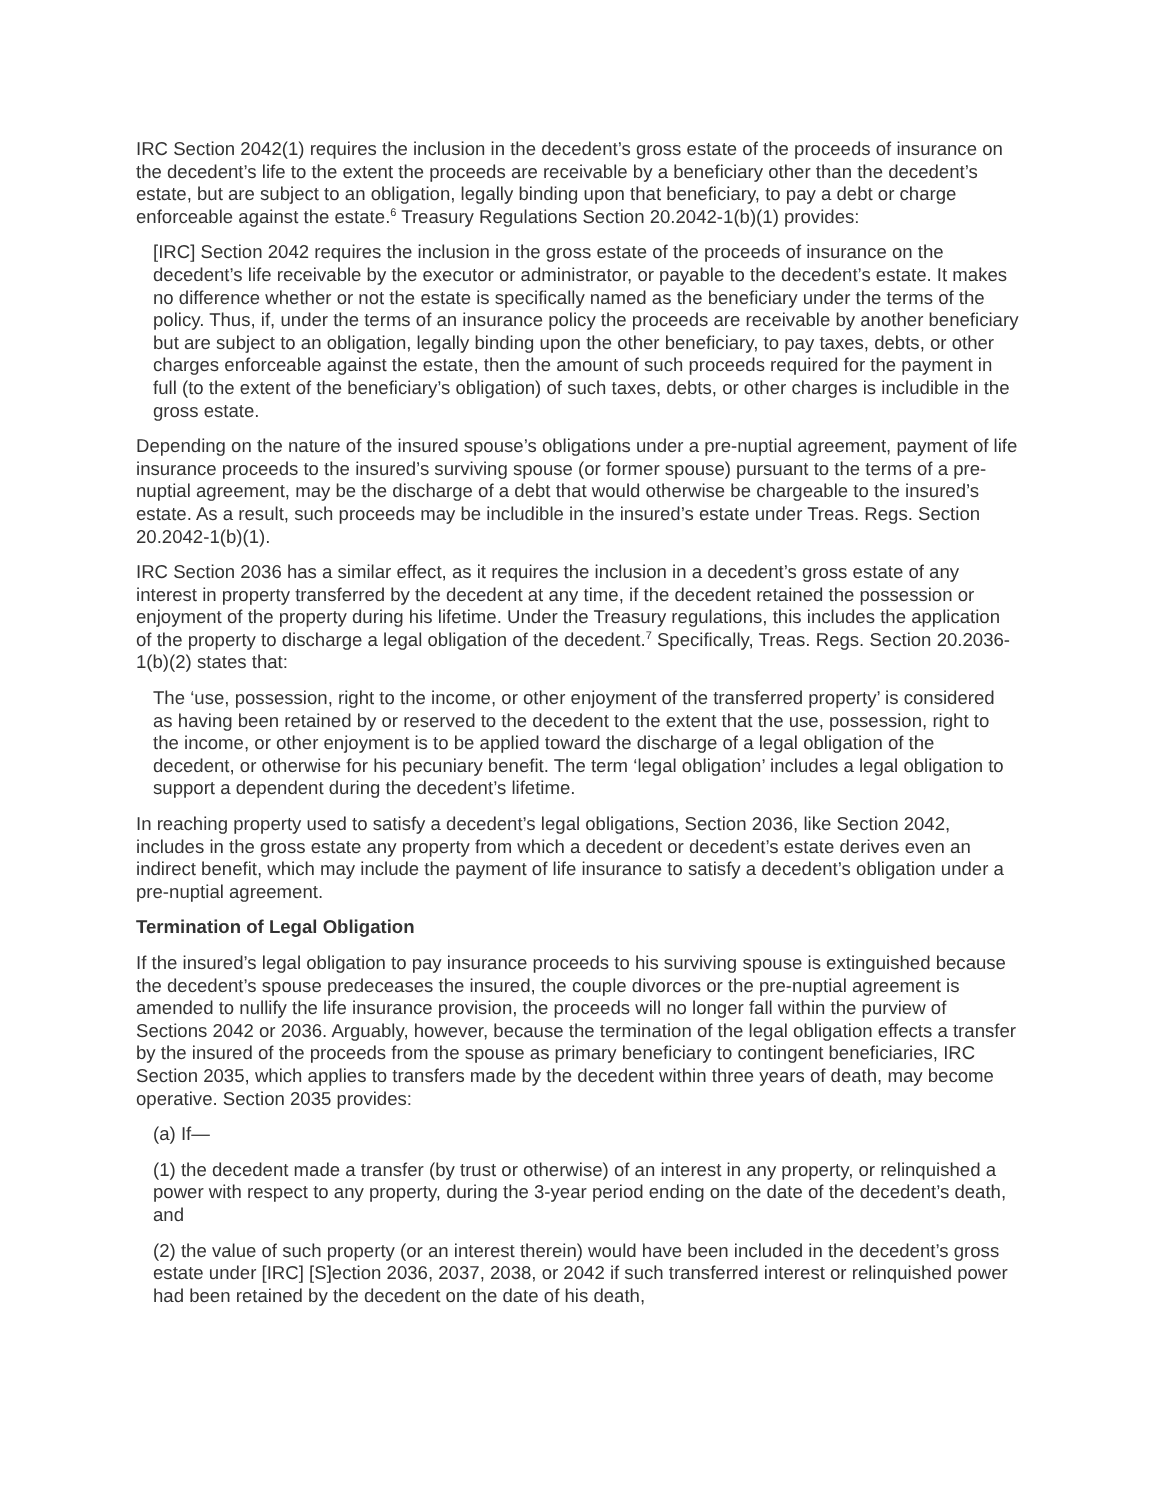IRC Section 2042(1) requires the inclusion in the decedent’s gross estate of the proceeds of insurance on the decedent’s life to the extent the proceeds are receivable by a beneficiary other than the decedent’s estate, but are subject to an obligation, legally binding upon that beneficiary, to pay a debt or charge enforceable against the estate.<sup>6</sup> Treasury Regulations Section 20.2042-1(b)(1) provides:
[IRC] Section 2042 requires the inclusion in the gross estate of the proceeds of insurance on the decedent’s life receivable by the executor or administrator, or payable to the decedent’s estate. It makes no difference whether or not the estate is specifically named as the beneficiary under the terms of the policy. Thus, if, under the terms of an insurance policy the proceeds are receivable by another beneficiary but are subject to an obligation, legally binding upon the other beneficiary, to pay taxes, debts, or other charges enforceable against the estate, then the amount of such proceeds required for the payment in full (to the extent of the beneficiary’s obligation) of such taxes, debts, or other charges is includible in the gross estate.
Depending on the nature of the insured spouse’s obligations under a pre-nuptial agreement, payment of life insurance proceeds to the insured’s surviving spouse (or former spouse) pursuant to the terms of a pre-nuptial agreement, may be the discharge of a debt that would otherwise be chargeable to the insured’s estate. As a result, such proceeds may be includible in the insured’s estate under Treas. Regs. Section 20.2042-1(b)(1).
IRC Section 2036 has a similar effect, as it requires the inclusion in a decedent’s gross estate of any interest in property transferred by the decedent at any time, if the decedent retained the possession or enjoyment of the property during his lifetime. Under the Treasury regulations, this includes the application of the property to discharge a legal obligation of the decedent.<sup>7</sup> Specifically, Treas. Regs. Section 20.2036-1(b)(2) states that:
The ‘use, possession, right to the income, or other enjoyment of the transferred property’ is considered as having been retained by or reserved to the decedent to the extent that the use, possession, right to the income, or other enjoyment is to be applied toward the discharge of a legal obligation of the decedent, or otherwise for his pecuniary benefit. The term ‘legal obligation’ includes a legal obligation to support a dependent during the decedent’s lifetime.
In reaching property used to satisfy a decedent’s legal obligations, Section 2036, like Section 2042, includes in the gross estate any property from which a decedent or decedent’s estate derives even an indirect benefit, which may include the payment of life insurance to satisfy a decedent’s obligation under a pre-nuptial agreement.
Termination of Legal Obligation
If the insured’s legal obligation to pay insurance proceeds to his surviving spouse is extinguished because the decedent’s spouse predeceases the insured, the couple divorces or the pre-nuptial agreement is amended to nullify the life insurance provision, the proceeds will no longer fall within the purview of Sections 2042 or 2036. Arguably, however, because the termination of the legal obligation effects a transfer by the insured of the proceeds from the spouse as primary beneficiary to contingent beneficiaries, IRC Section 2035, which applies to transfers made by the decedent within three years of death, may become operative. Section 2035 provides:
(a) If—
(1) the decedent made a transfer (by trust or otherwise) of an interest in any property, or relinquished a power with respect to any property, during the 3-year period ending on the date of the decedent’s death, and
(2) the value of such property (or an interest therein) would have been included in the decedent’s gross estate under [IRC] [S]ection 2036, 2037, 2038, or 2042 if such transferred interest or relinquished power had been retained by the decedent on the date of his death,